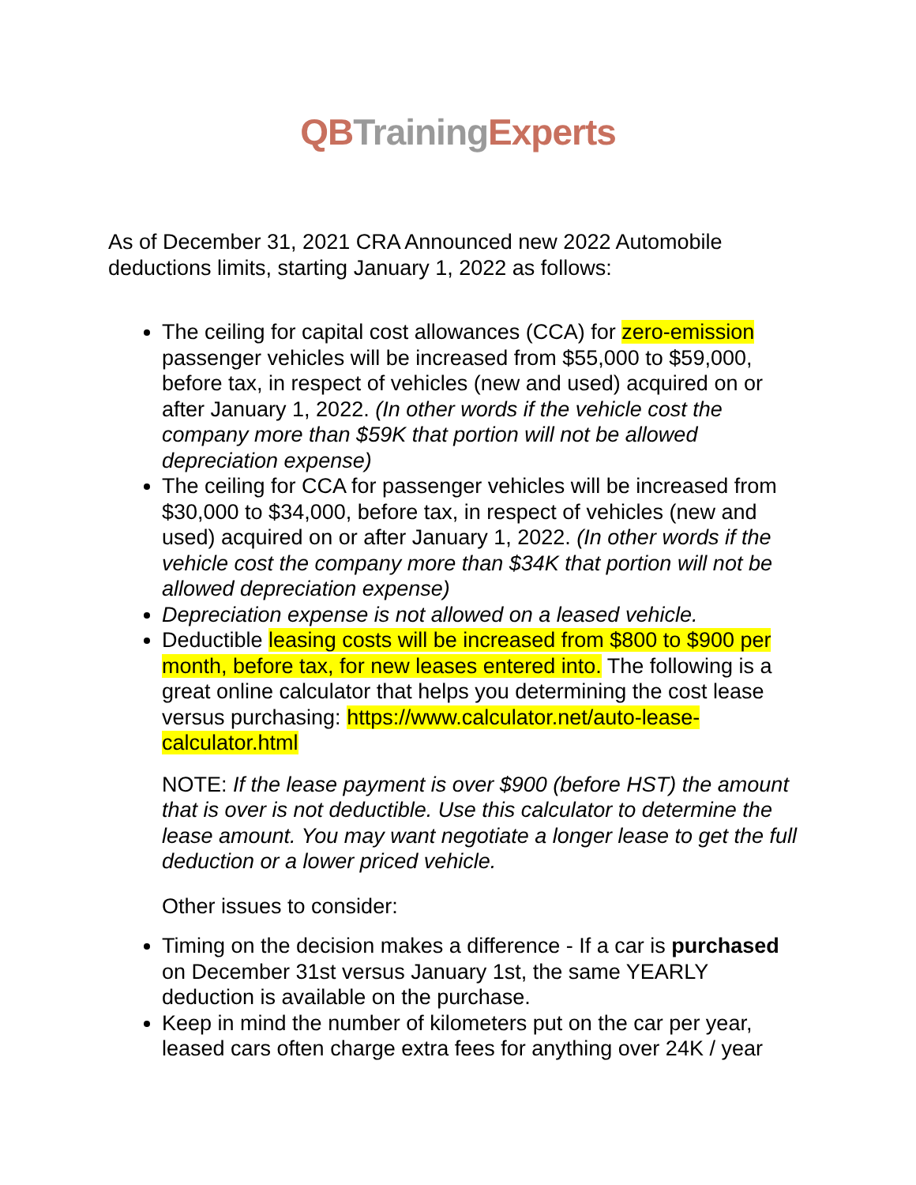QB Training Experts
As of December 31, 2021 CRA Announced new 2022 Automobile deductions limits, starting January 1, 2022 as follows:
The ceiling for capital cost allowances (CCA) for zero-emission passenger vehicles will be increased from $55,000 to $59,000, before tax, in respect of vehicles (new and used) acquired on or after January 1, 2022. (In other words if the vehicle cost the company more than $59K that portion will not be allowed depreciation expense)
The ceiling for CCA for passenger vehicles will be increased from $30,000 to $34,000, before tax, in respect of vehicles (new and used) acquired on or after January 1, 2022. (In other words if the vehicle cost the company more than $34K that portion will not be allowed depreciation expense)
Depreciation expense is not allowed on a leased vehicle.
Deductible leasing costs will be increased from $800 to $900 per month, before tax, for new leases entered into. The following is a great online calculator that helps you determining the cost lease versus purchasing: https://www.calculator.net/auto-lease-calculator.html
NOTE: If the lease payment is over $900 (before HST) the amount that is over is not deductible. Use this calculator to determine the lease amount. You may want negotiate a longer lease to get the full deduction or a lower priced vehicle.
Other issues to consider:
Timing on the decision makes a difference - If a car is purchased on December 31st versus January 1st, the same YEARLY deduction is available on the purchase.
Keep in mind the number of kilometers put on the car per year, leased cars often charge extra fees for anything over 24K / year